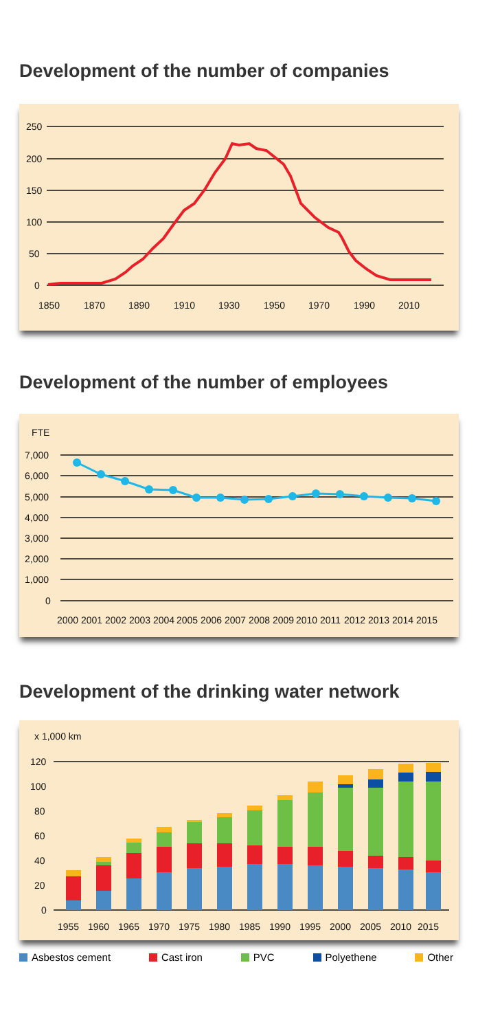Development of the number of companies
250
200
150
100
50
0
1850
1870
1890
1910
1930
1950
1970
1990
2010
Development of the number of employees
FTE
7,000
6,000
5,000
4,000
3,000
2,000
1,000
0
2000
2001
2002
2003
2004
2005
2006
2007
2008
2009
2010
2011
2012
2013
2014
2015
Development of the drinking water network
x 1,000 km
120
100
80
60
40
20
0
1955
1960
1965
1970
1975
1980
1985
1990
1995
2000
2005
2010
2015
Asbestos cement Cast iron PVC Polyethene Other